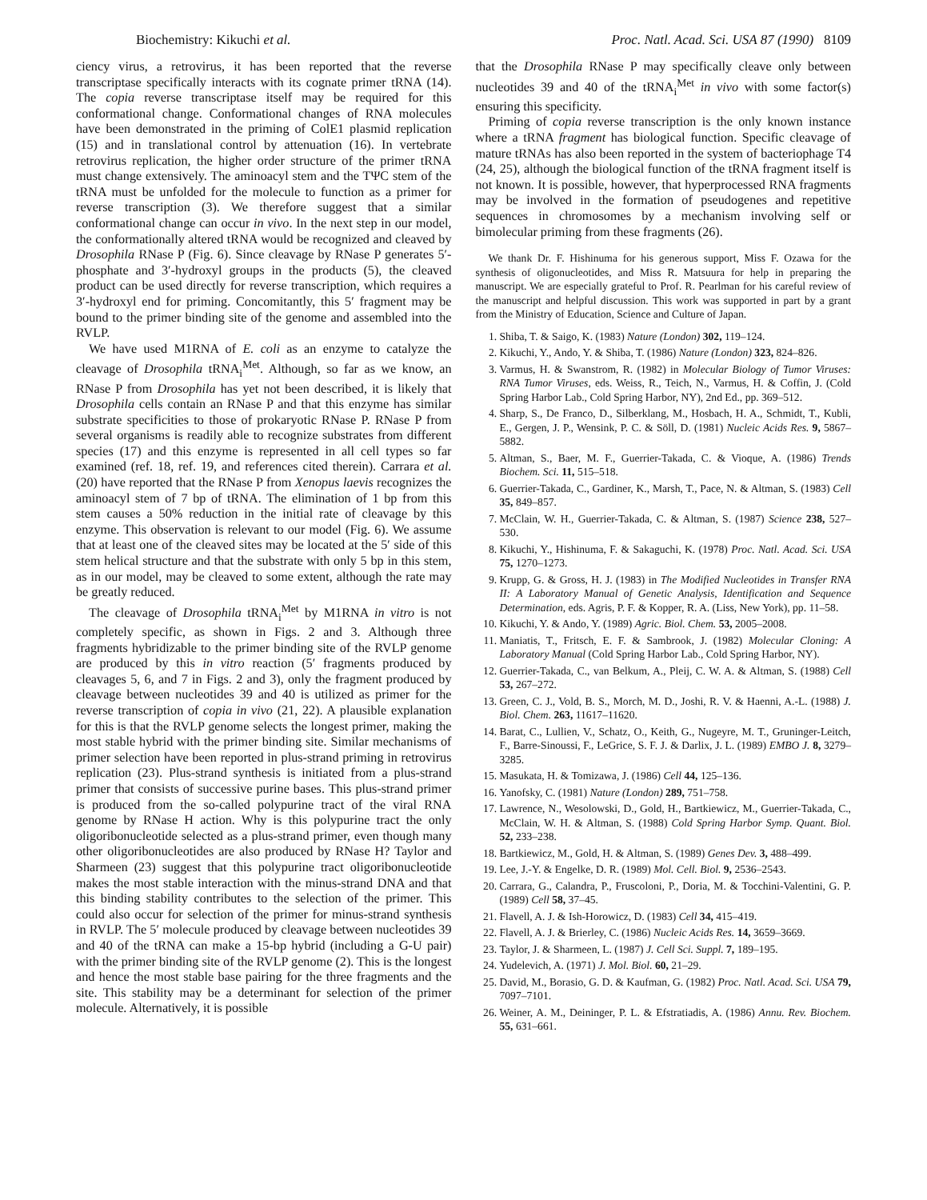Biochemistry: Kikuchi et al. Proc. Natl. Acad. Sci. USA 87 (1990) 8109
ciency virus, a retrovirus, it has been reported that the reverse transcriptase specifically interacts with its cognate primer tRNA (14). The copia reverse transcriptase itself may be required for this conformational change. Conformational changes of RNA molecules have been demonstrated in the priming of ColE1 plasmid replication (15) and in translational control by attenuation (16). In vertebrate retrovirus replication, the higher order structure of the primer tRNA must change extensively. The aminoacyl stem and the TΨC stem of the tRNA must be unfolded for the molecule to function as a primer for reverse transcription (3). We therefore suggest that a similar conformational change can occur in vivo. In the next step in our model, the conformationally altered tRNA would be recognized and cleaved by Drosophila RNase P (Fig. 6). Since cleavage by RNase P generates 5′-phosphate and 3′-hydroxyl groups in the products (5), the cleaved product can be used directly for reverse transcription, which requires a 3′-hydroxyl end for priming. Concomitantly, this 5′ fragment may be bound to the primer binding site of the genome and assembled into the RVLP.
We have used M1RNA of E. coli as an enzyme to catalyze the cleavage of Drosophila tRNA<sub>i</sub><sup>Met</sup>. Although, so far as we know, an RNase P from Drosophila has yet not been described, it is likely that Drosophila cells contain an RNase P and that this enzyme has similar substrate specificities to those of prokaryotic RNase P. RNase P from several organisms is readily able to recognize substrates from different species (17) and this enzyme is represented in all cell types so far examined (ref. 18, ref. 19, and references cited therein). Carrara et al. (20) have reported that the RNase P from Xenopus laevis recognizes the aminoacyl stem of 7 bp of tRNA. The elimination of 1 bp from this stem causes a 50% reduction in the initial rate of cleavage by this enzyme. This observation is relevant to our model (Fig. 6). We assume that at least one of the cleaved sites may be located at the 5′ side of this stem helical structure and that the substrate with only 5 bp in this stem, as in our model, may be cleaved to some extent, although the rate may be greatly reduced.
The cleavage of Drosophila tRNA<sub>i</sub><sup>Met</sup> by M1RNA in vitro is not completely specific, as shown in Figs. 2 and 3. Although three fragments hybridizable to the primer binding site of the RVLP genome are produced by this in vitro reaction (5′ fragments produced by cleavages 5, 6, and 7 in Figs. 2 and 3), only the fragment produced by cleavage between nucleotides 39 and 40 is utilized as primer for the reverse transcription of copia in vivo (21, 22). A plausible explanation for this is that the RVLP genome selects the longest primer, making the most stable hybrid with the primer binding site. Similar mechanisms of primer selection have been reported in plus-strand priming in retrovirus replication (23). Plus-strand synthesis is initiated from a plus-strand primer that consists of successive purine bases. This plus-strand primer is produced from the so-called polypurine tract of the viral RNA genome by RNase H action. Why is this polypurine tract the only oligoribonucleotide selected as a plus-strand primer, even though many other oligoribonucleotides are also produced by RNase H? Taylor and Sharmeen (23) suggest that this polypurine tract oligoribonucleotide makes the most stable interaction with the minus-strand DNA and that this binding stability contributes to the selection of the primer. This could also occur for selection of the primer for minus-strand synthesis in RVLP. The 5′ molecule produced by cleavage between nucleotides 39 and 40 of the tRNA can make a 15-bp hybrid (including a G-U pair) with the primer binding site of the RVLP genome (2). This is the longest and hence the most stable base pairing for the three fragments and the site. This stability may be a determinant for selection of the primer molecule. Alternatively, it is possible
that the Drosophila RNase P may specifically cleave only between nucleotides 39 and 40 of the tRNA<sub>i</sub><sup>Met</sup> in vivo with some factor(s) ensuring this specificity.
Priming of copia reverse transcription is the only known instance where a tRNA fragment has biological function. Specific cleavage of mature tRNAs has also been reported in the system of bacteriophage T4 (24, 25), although the biological function of the tRNA fragment itself is not known. It is possible, however, that hyperprocessed RNA fragments may be involved in the formation of pseudogenes and repetitive sequences in chromosomes by a mechanism involving self or bimolecular priming from these fragments (26).
We thank Dr. F. Hishinuma for his generous support, Miss F. Ozawa for the synthesis of oligonucleotides, and Miss R. Matsuura for help in preparing the manuscript. We are especially grateful to Prof. R. Pearlman for his careful review of the manuscript and helpful discussion. This work was supported in part by a grant from the Ministry of Education, Science and Culture of Japan.
1. Shiba, T. & Saigo, K. (1983) Nature (London) 302, 119–124.
2. Kikuchi, Y., Ando, Y. & Shiba, T. (1986) Nature (London) 323, 824–826.
3. Varmus, H. & Swanstrom, R. (1982) in Molecular Biology of Tumor Viruses: RNA Tumor Viruses, eds. Weiss, R., Teich, N., Varmus, H. & Coffin, J. (Cold Spring Harbor Lab., Cold Spring Harbor, NY), 2nd Ed., pp. 369–512.
4. Sharp, S., De Franco, D., Silberklang, M., Hosbach, H. A., Schmidt, T., Kubli, E., Gergen, J. P., Wensink, P. C. & Söll, D. (1981) Nucleic Acids Res. 9, 5867–5882.
5. Altman, S., Baer, M. F., Guerrier-Takada, C. & Vioque, A. (1986) Trends Biochem. Sci. 11, 515–518.
6. Guerrier-Takada, C., Gardiner, K., Marsh, T., Pace, N. & Altman, S. (1983) Cell 35, 849–857.
7. McClain, W. H., Guerrier-Takada, C. & Altman, S. (1987) Science 238, 527–530.
8. Kikuchi, Y., Hishinuma, F. & Sakaguchi, K. (1978) Proc. Natl. Acad. Sci. USA 75, 1270–1273.
9. Krupp, G. & Gross, H. J. (1983) in The Modified Nucleotides in Transfer RNA II: A Laboratory Manual of Genetic Analysis, Identification and Sequence Determination, eds. Agris, P. F. & Kopper, R. A. (Liss, New York), pp. 11–58.
10. Kikuchi, Y. & Ando, Y. (1989) Agric. Biol. Chem. 53, 2005–2008.
11. Maniatis, T., Fritsch, E. F. & Sambrook, J. (1982) Molecular Cloning: A Laboratory Manual (Cold Spring Harbor Lab., Cold Spring Harbor, NY).
12. Guerrier-Takada, C., van Belkum, A., Pleij, C. W. A. & Altman, S. (1988) Cell 53, 267–272.
13. Green, C. J., Vold, B. S., Morch, M. D., Joshi, R. V. & Haenni, A.-L. (1988) J. Biol. Chem. 263, 11617–11620.
14. Barat, C., Lullien, V., Schatz, O., Keith, G., Nugeyre, M. T., Gruninger-Leitch, F., Barre-Sinoussi, F., LeGrice, S. F. J. & Darlix, J. L. (1989) EMBO J. 8, 3279–3285.
15. Masukata, H. & Tomizawa, J. (1986) Cell 44, 125–136.
16. Yanofsky, C. (1981) Nature (London) 289, 751–758.
17. Lawrence, N., Wesolowski, D., Gold, H., Bartkiewicz, M., Guerrier-Takada, C., McClain, W. H. & Altman, S. (1988) Cold Spring Harbor Symp. Quant. Biol. 52, 233–238.
18. Bartkiewicz, M., Gold, H. & Altman, S. (1989) Genes Dev. 3, 488–499.
19. Lee, J.-Y. & Engelke, D. R. (1989) Mol. Cell. Biol. 9, 2536–2543.
20. Carrara, G., Calandra, P., Fruscoloni, P., Doria, M. & Tocchini-Valentini, G. P. (1989) Cell 58, 37–45.
21. Flavell, A. J. & Ish-Horowicz, D. (1983) Cell 34, 415–419.
22. Flavell, A. J. & Brierley, C. (1986) Nucleic Acids Res. 14, 3659–3669.
23. Taylor, J. & Sharmeen, L. (1987) J. Cell Sci. Suppl. 7, 189–195.
24. Yudelevich, A. (1971) J. Mol. Biol. 60, 21–29.
25. David, M., Borasio, G. D. & Kaufman, G. (1982) Proc. Natl. Acad. Sci. USA 79, 7097–7101.
26. Weiner, A. M., Deininger, P. L. & Efstratiadis, A. (1986) Annu. Rev. Biochem. 55, 631–661.